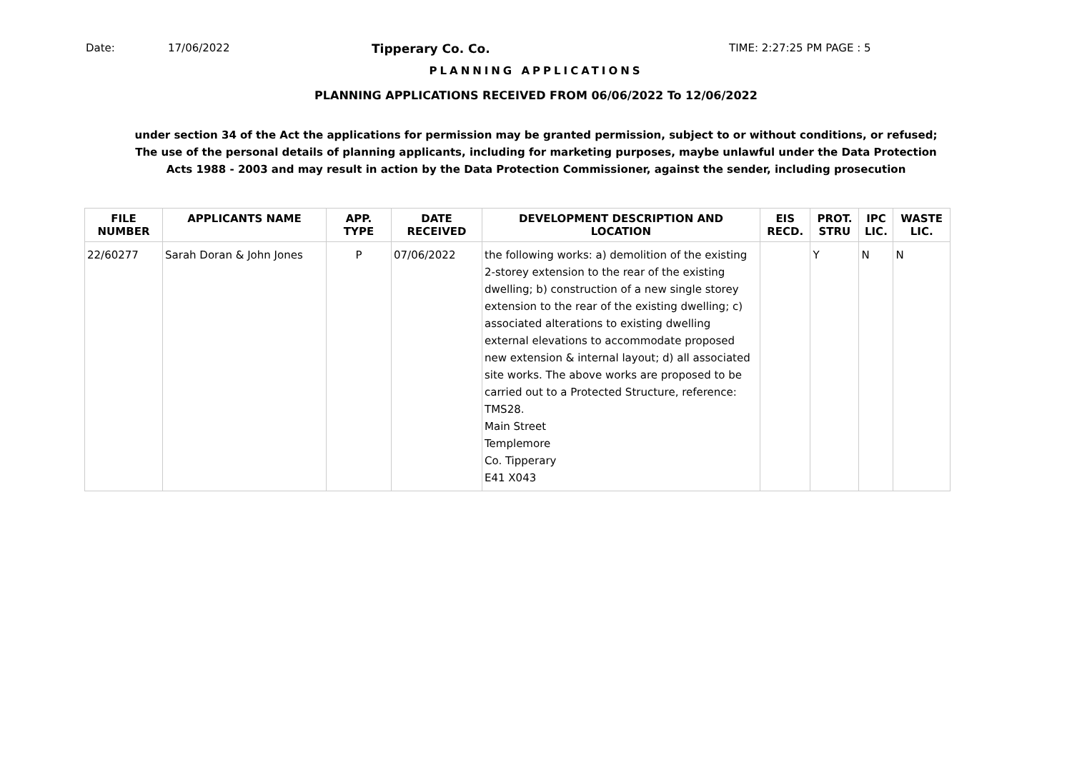Date: 17/06/2022 Tipperary Co. Co. TIME: 2:27:25 PM PAGE : 5
PLANNING APPLICATIONS
PLANNING APPLICATIONS RECEIVED FROM 06/06/2022 To 12/06/2022
under section 34 of the Act the applications for permission may be granted permission, subject to or without conditions, or refused;
The use of the personal details of planning applicants, including for marketing purposes, maybe unlawful under the Data Protection
Acts 1988 - 2003 and may result in action by the Data Protection Commissioner, against the sender, including prosecution
| FILE NUMBER | APPLICANTS NAME | APP. TYPE | DATE RECEIVED | DEVELOPMENT DESCRIPTION AND LOCATION | EIS RECD. | PROT. STRU | IPC LIC. | WASTE LIC. |
| --- | --- | --- | --- | --- | --- | --- | --- | --- |
| 22/60277 | Sarah Doran & John Jones | P | 07/06/2022 | the following works: a) demolition of the existing 2-storey extension to the rear of the existing dwelling; b) construction of a new single storey extension to the rear of the existing dwelling; c) associated alterations to existing dwelling external elevations to accommodate proposed new extension & internal layout; d) all associated site works. The above works are proposed to be carried out to a Protected Structure, reference: TMS28. Main Street Templemore Co. Tipperary E41 X043 | | Y | N | N |